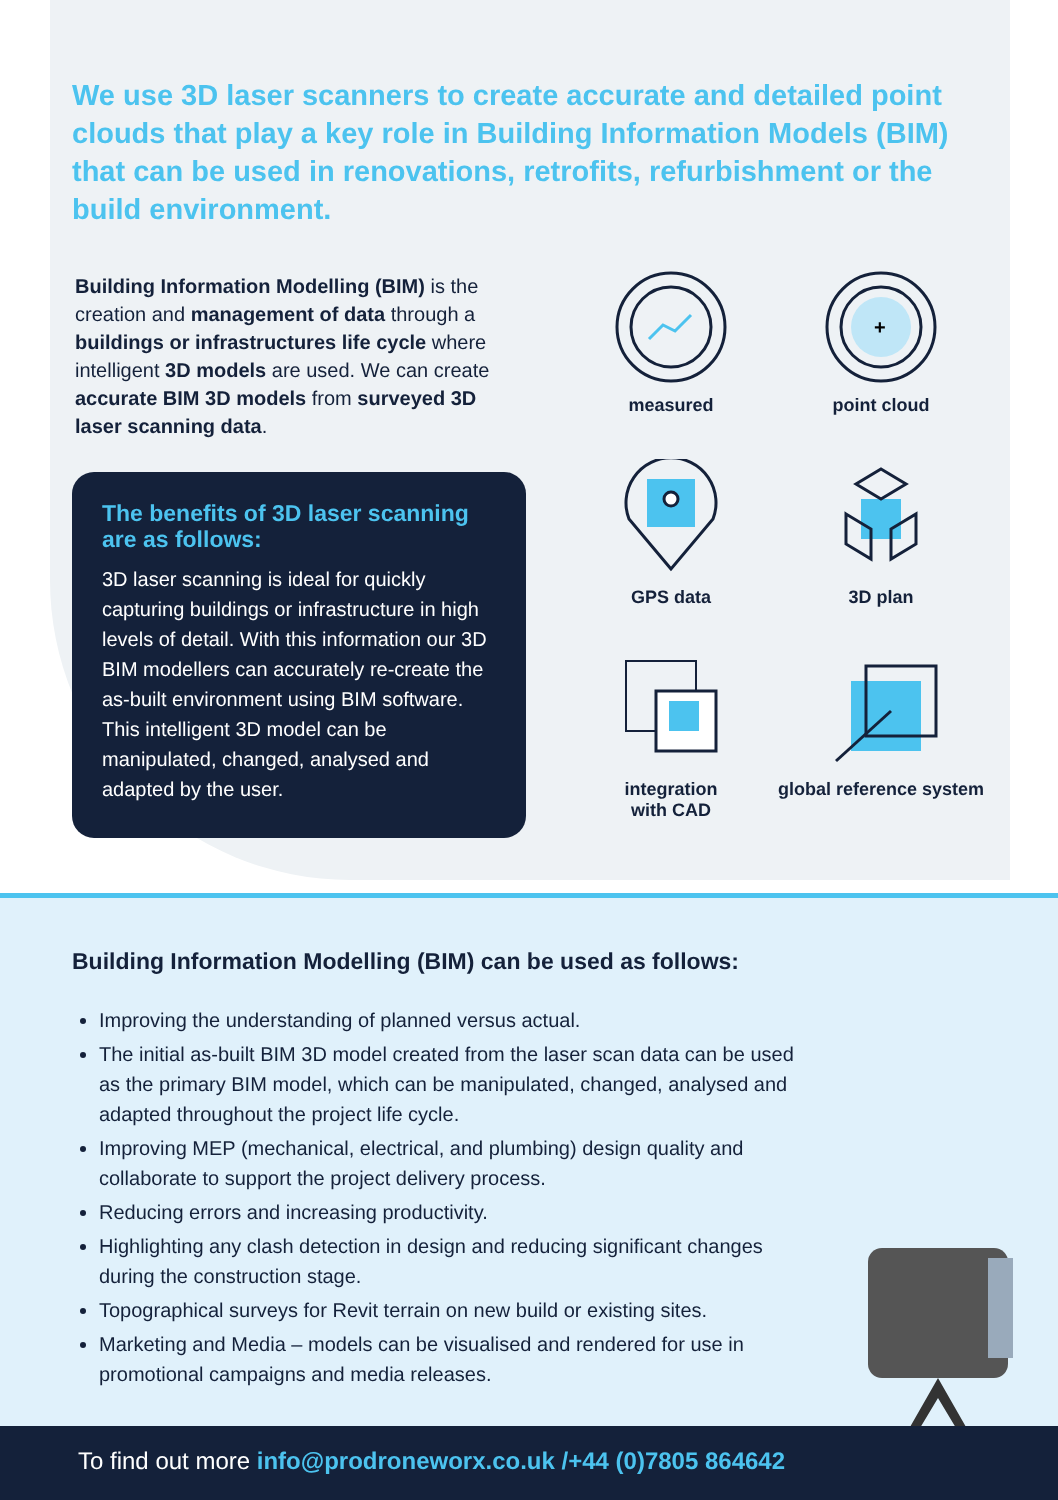We use 3D laser scanners to create accurate and detailed point clouds that play a key role in Building Information Models (BIM) that can be used in renovations, retrofits, refurbishment or the build environment.
Building Information Modelling (BIM) is the creation and management of data through a buildings or infrastructures life cycle where intelligent 3D models are used. We can create accurate BIM 3D models from surveyed 3D laser scanning data.
The benefits of 3D laser scanning are as follows:
3D laser scanning is ideal for quickly capturing buildings or infrastructure in high levels of detail. With this information our 3D BIM modellers can accurately re-create the as-built environment using BIM software. This intelligent 3D model can be manipulated, changed, analysed and adapted by the user.
measured
+
point cloud
GPS data
3D plan
integration
with CAD
global reference system
Building Information Modelling (BIM) can be used as follows:
Improving the understanding of planned versus actual.
The initial as-built BIM 3D model created from the laser scan data can be used as the primary BIM model, which can be manipulated, changed, analysed and adapted throughout the project life cycle.
Improving MEP (mechanical, electrical, and plumbing) design quality and collaborate to support the project delivery process.
Reducing errors and increasing productivity.
Highlighting any clash detection in design and reducing significant changes during the construction stage.
Topographical surveys for Revit terrain on new build or existing sites.
Marketing and Media – models can be visualised and rendered for use in promotional campaigns and media releases.
To find out more info@prodroneworx.co.uk /+44 (0)7805 864642